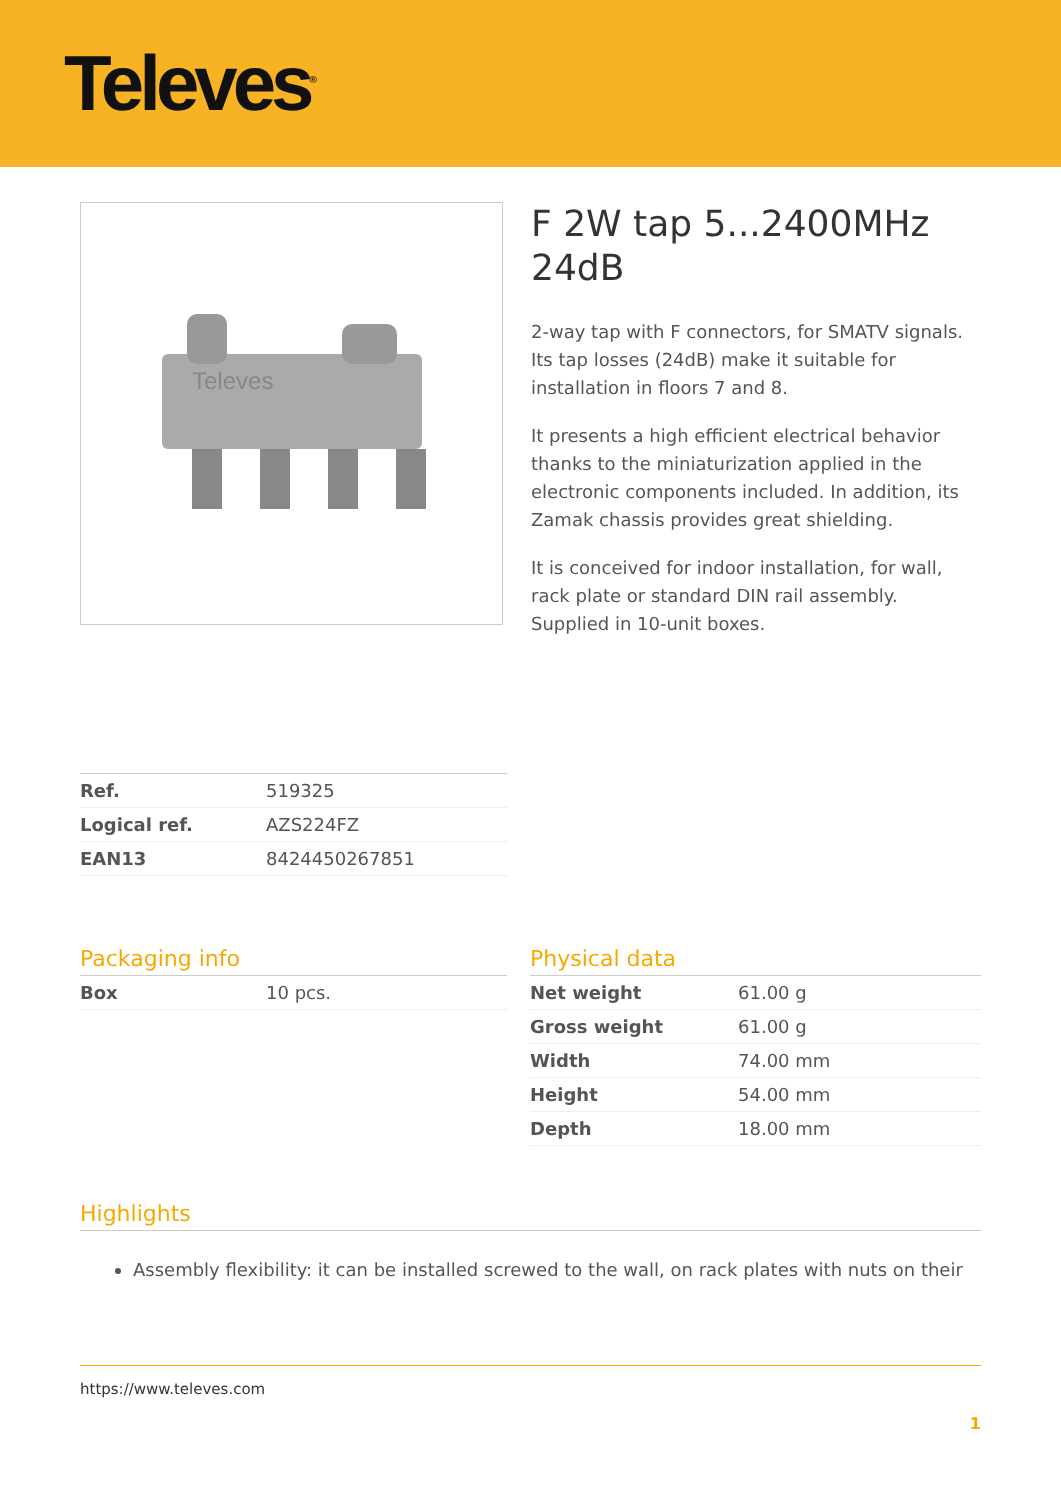Televes<sup>®</sup>
Televes
F 2W tap 5...2400MHz 24dB
2-way tap with F connectors, for SMATV signals. Its tap losses (24dB) make it suitable for installation in floors 7 and 8.
It presents a high efficient electrical behavior thanks to the miniaturization applied in the electronic components included. In addition, its Zamak chassis provides great shielding.
It is conceived for indoor installation, for wall, rack plate or standard DIN rail assembly.
Supplied in 10-unit boxes.
| Ref. | 519325 |
| Logical ref. | AZS224FZ |
| EAN13 | 8424450267851 |
Packaging info
| Box | 10 pcs. |
Physical data
| Net weight | 61.00 g |
| Gross weight | 61.00 g |
| Width | 74.00 mm |
| Height | 54.00 mm |
| Depth | 18.00 mm |
Highlights
Assembly flexibility: it can be installed screwed to the wall, on rack plates with nuts on their
https://www.televes.com
1